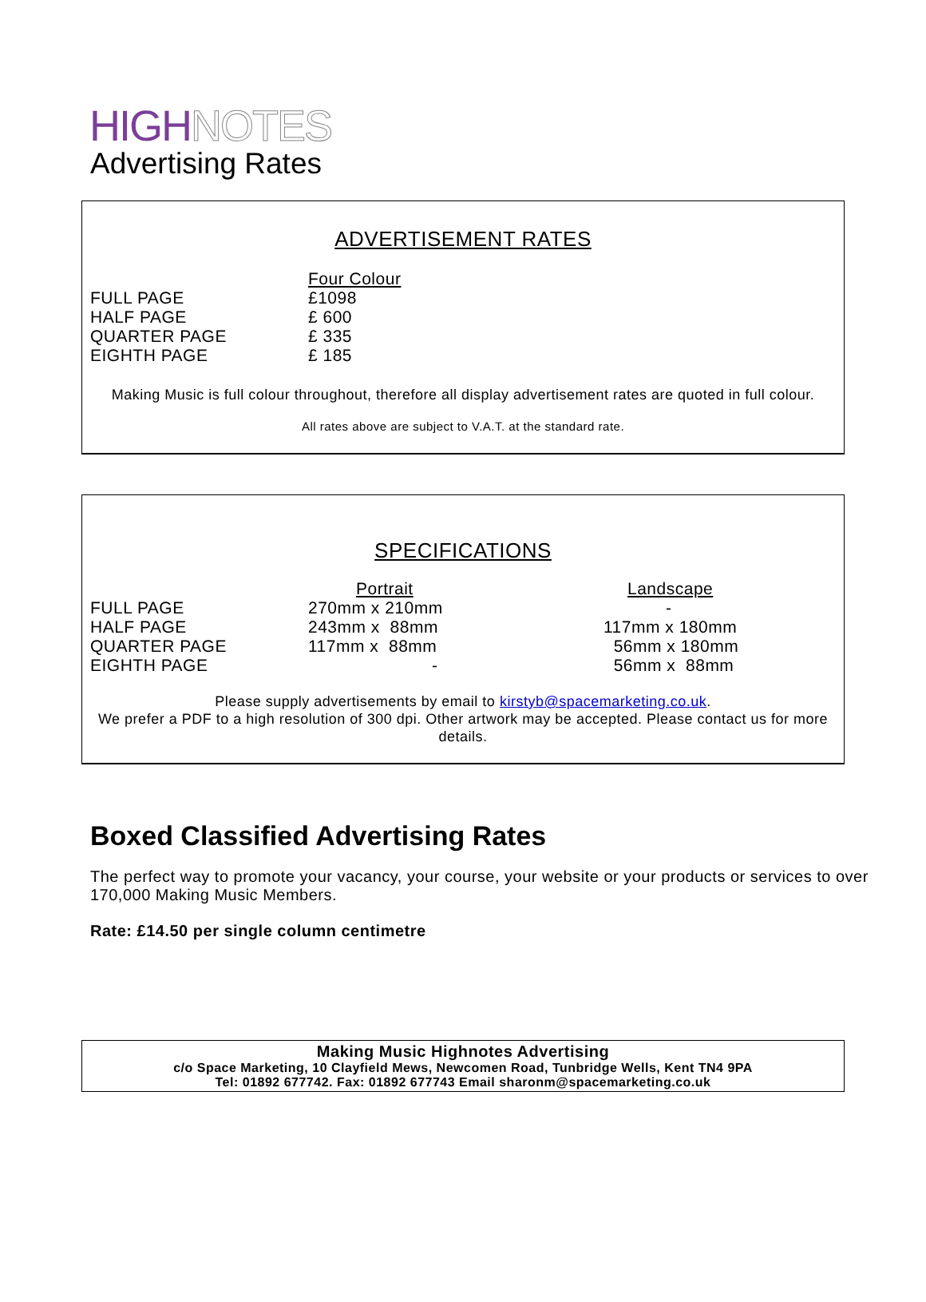HIGH NOTES
Advertising Rates
ADVERTISEMENT RATES
| | Four Colour |
| FULL PAGE | £1098 |
| HALF PAGE | £ 600 |
| QUARTER PAGE | £ 335 |
| EIGHTH PAGE | £ 185 |
Making Music is full colour throughout, therefore all display advertisement rates are quoted in full colour.
All rates above are subject to V.A.T. at the standard rate.
SPECIFICATIONS
| | Portrait | Landscape |
| FULL PAGE | 270mm x 210mm | - |
| HALF PAGE | 243mm x 88mm | 117mm x 180mm |
| QUARTER PAGE | 117mm x 88mm | 56mm x 180mm |
| EIGHTH PAGE | - | 56mm x 88mm |
Please supply advertisements by email to kirstyb@spacemarketing.co.uk.
We prefer a PDF to a high resolution of 300 dpi. Other artwork may be accepted. Please contact us for more details.
Boxed Classified Advertising Rates
The perfect way to promote your vacancy, your course, your website or your products or services to over 170,000 Making Music Members.
Rate: £14.50 per single column centimetre
Making Music Highnotes Advertising
c/o Space Marketing, 10 Clayfield Mews, Newcomen Road, Tunbridge Wells, Kent TN4 9PA
Tel: 01892 677742. Fax: 01892 677743 Email sharonm@spacemarketing.co.uk